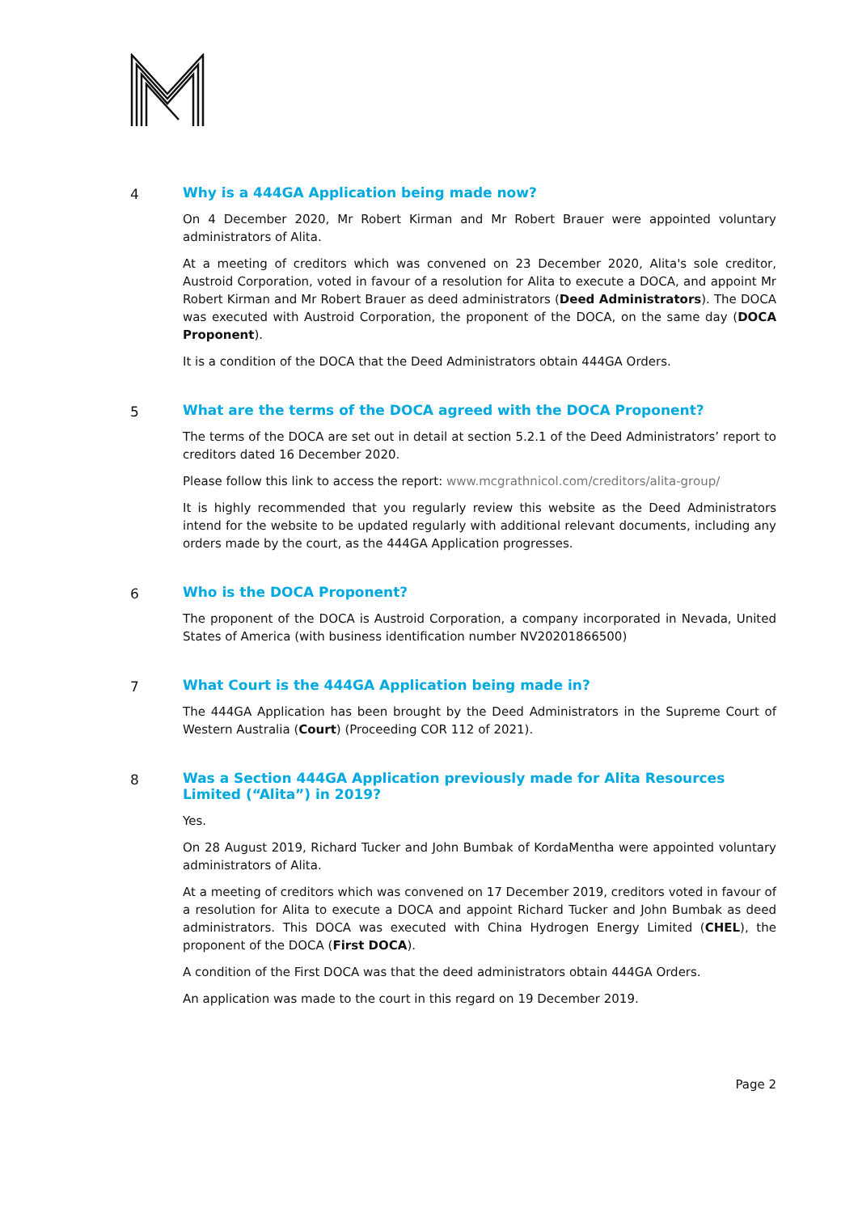4 Why is a 444GA Application being made now?
On 4 December 2020, Mr Robert Kirman and Mr Robert Brauer were appointed voluntary administrators of Alita.
At a meeting of creditors which was convened on 23 December 2020, Alita's sole creditor, Austroid Corporation, voted in favour of a resolution for Alita to execute a DOCA, and appoint Mr Robert Kirman and Mr Robert Brauer as deed administrators (Deed Administrators). The DOCA was executed with Austroid Corporation, the proponent of the DOCA, on the same day (DOCA Proponent).
It is a condition of the DOCA that the Deed Administrators obtain 444GA Orders.
5 What are the terms of the DOCA agreed with the DOCA Proponent?
The terms of the DOCA are set out in detail at section 5.2.1 of the Deed Administrators’ report to creditors dated 16 December 2020.
Please follow this link to access the report: www.mcgrathnicol.com/creditors/alita-group/
It is highly recommended that you regularly review this website as the Deed Administrators intend for the website to be updated regularly with additional relevant documents, including any orders made by the court, as the 444GA Application progresses.
6 Who is the DOCA Proponent?
The proponent of the DOCA is Austroid Corporation, a company incorporated in Nevada, United States of America (with business identification number NV20201866500)
7 What Court is the 444GA Application being made in?
The 444GA Application has been brought by the Deed Administrators in the Supreme Court of Western Australia (Court) (Proceeding COR 112 of 2021).
8 Was a Section 444GA Application previously made for Alita Resources Limited (“Alita”) in 2019?
Yes.
On 28 August 2019, Richard Tucker and John Bumbak of KordaMentha were appointed voluntary administrators of Alita.
At a meeting of creditors which was convened on 17 December 2019, creditors voted in favour of a resolution for Alita to execute a DOCA and appoint Richard Tucker and John Bumbak as deed administrators. This DOCA was executed with China Hydrogen Energy Limited (CHEL), the proponent of the DOCA (First DOCA).
A condition of the First DOCA was that the deed administrators obtain 444GA Orders.
An application was made to the court in this regard on 19 December 2019.
Page 2